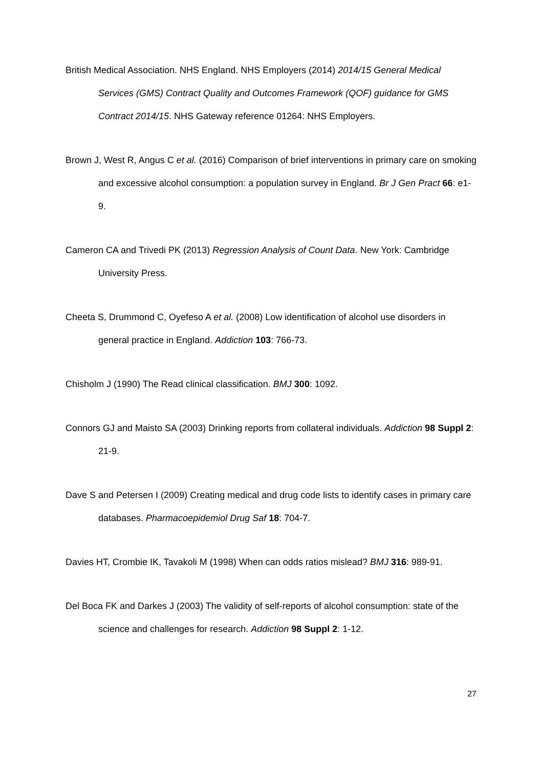British Medical Association. NHS England. NHS Employers (2014) 2014/15 General Medical Services (GMS) Contract Quality and Outcomes Framework (QOF) guidance for GMS Contract 2014/15. NHS Gateway reference 01264: NHS Employers.
Brown J, West R, Angus C et al. (2016) Comparison of brief interventions in primary care on smoking and excessive alcohol consumption: a population survey in England. Br J Gen Pract 66: e1-9.
Cameron CA and Trivedi PK (2013) Regression Analysis of Count Data. New York: Cambridge University Press.
Cheeta S, Drummond C, Oyefeso A et al. (2008) Low identification of alcohol use disorders in general practice in England. Addiction 103: 766-73.
Chisholm J (1990) The Read clinical classification. BMJ 300: 1092.
Connors GJ and Maisto SA (2003) Drinking reports from collateral individuals. Addiction 98 Suppl 2: 21-9.
Dave S and Petersen I (2009) Creating medical and drug code lists to identify cases in primary care databases. Pharmacoepidemiol Drug Saf 18: 704-7.
Davies HT, Crombie IK, Tavakoli M (1998) When can odds ratios mislead? BMJ 316: 989-91.
Del Boca FK and Darkes J (2003) The validity of self-reports of alcohol consumption: state of the science and challenges for research. Addiction 98 Suppl 2: 1-12.
27